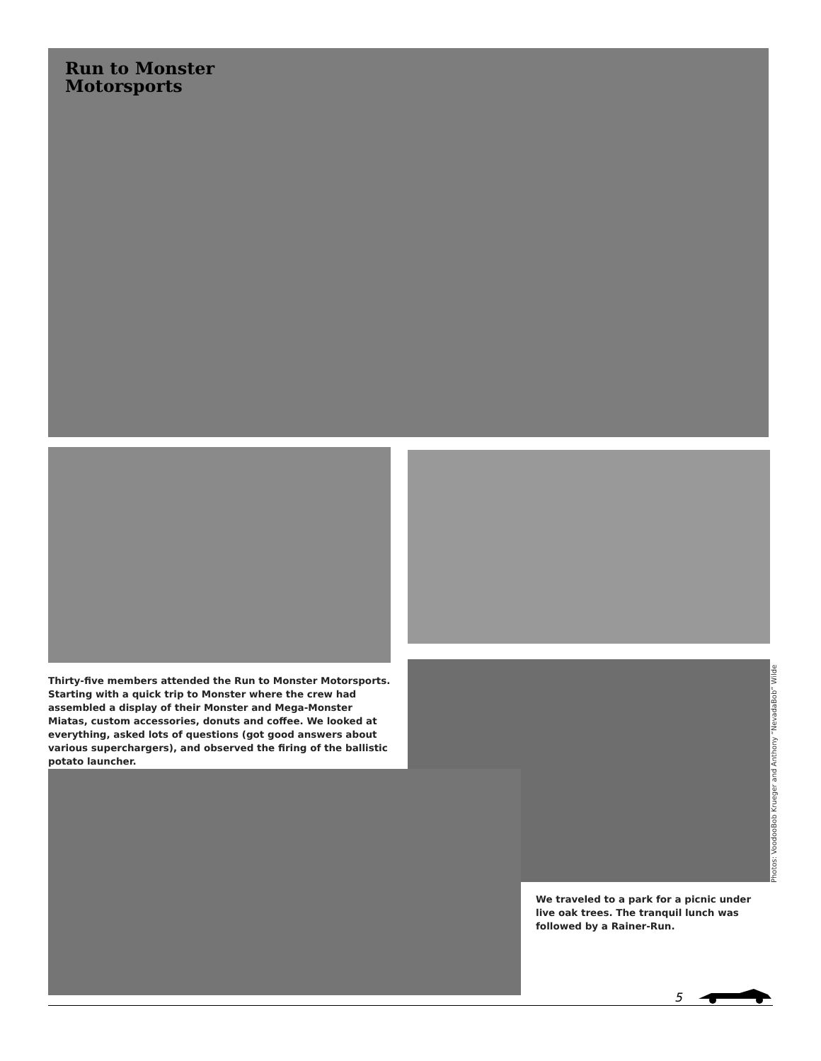Run to Monster
Motorsports
Thirty-five members attended the Run to Monster Motorsports. Starting with a quick trip to Monster where the crew had assembled a display of their Monster and Mega-Monster Miatas, custom accessories, donuts and coffee. We looked at everything, asked lots of questions (got good answers about various superchargers), and observed the firing of the ballistic potato launcher.
Photos: VoodooBob Krueger and Anthony “NevadaBob” Wilde
We traveled to a park for a picnic under live oak trees. The tranquil lunch was followed by a Rainer-Run.
5